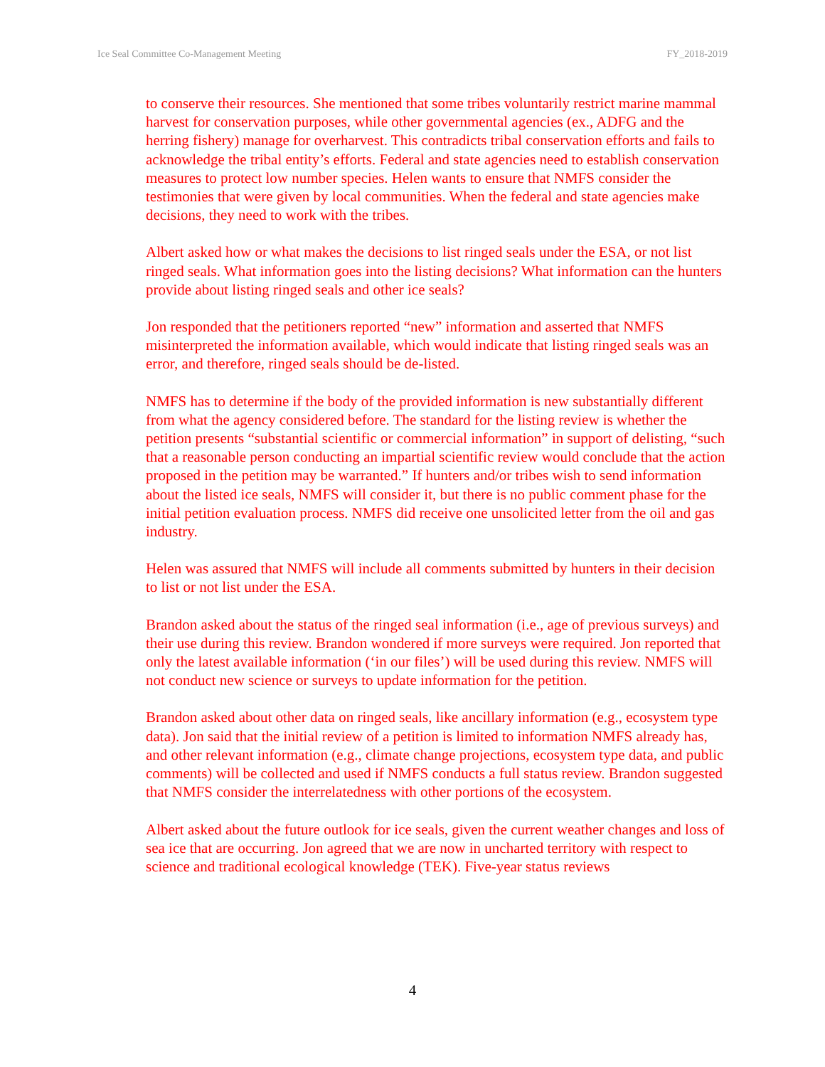Ice Seal Committee Co-Management Meeting FY_2018-2019
to conserve their resources. She mentioned that some tribes voluntarily restrict marine mammal harvest for conservation purposes, while other governmental agencies (ex., ADFG and the herring fishery) manage for overharvest. This contradicts tribal conservation efforts and fails to acknowledge the tribal entity’s efforts. Federal and state agencies need to establish conservation measures to protect low number species. Helen wants to ensure that NMFS consider the testimonies that were given by local communities. When the federal and state agencies make decisions, they need to work with the tribes.
Albert asked how or what makes the decisions to list ringed seals under the ESA, or not list ringed seals. What information goes into the listing decisions? What information can the hunters provide about listing ringed seals and other ice seals?
Jon responded that the petitioners reported “new” information and asserted that NMFS misinterpreted the information available, which would indicate that listing ringed seals was an error, and therefore, ringed seals should be de-listed.
NMFS has to determine if the body of the provided information is new substantially different from what the agency considered before. The standard for the listing review is whether the petition presents “substantial scientific or commercial information” in support of delisting, “such that a reasonable person conducting an impartial scientific review would conclude that the action proposed in the petition may be warranted.” If hunters and/or tribes wish to send information about the listed ice seals, NMFS will consider it, but there is no public comment phase for the initial petition evaluation process. NMFS did receive one unsolicited letter from the oil and gas industry.
Helen was assured that NMFS will include all comments submitted by hunters in their decision to list or not list under the ESA.
Brandon asked about the status of the ringed seal information (i.e., age of previous surveys) and their use during this review. Brandon wondered if more surveys were required. Jon reported that only the latest available information (‘in our files’) will be used during this review. NMFS will not conduct new science or surveys to update information for the petition.
Brandon asked about other data on ringed seals, like ancillary information (e.g., ecosystem type data). Jon said that the initial review of a petition is limited to information NMFS already has, and other relevant information (e.g., climate change projections, ecosystem type data, and public comments) will be collected and used if NMFS conducts a full status review. Brandon suggested that NMFS consider the interrelatedness with other portions of the ecosystem.
Albert asked about the future outlook for ice seals, given the current weather changes and loss of sea ice that are occurring. Jon agreed that we are now in uncharted territory with respect to science and traditional ecological knowledge (TEK). Five-year status reviews
4